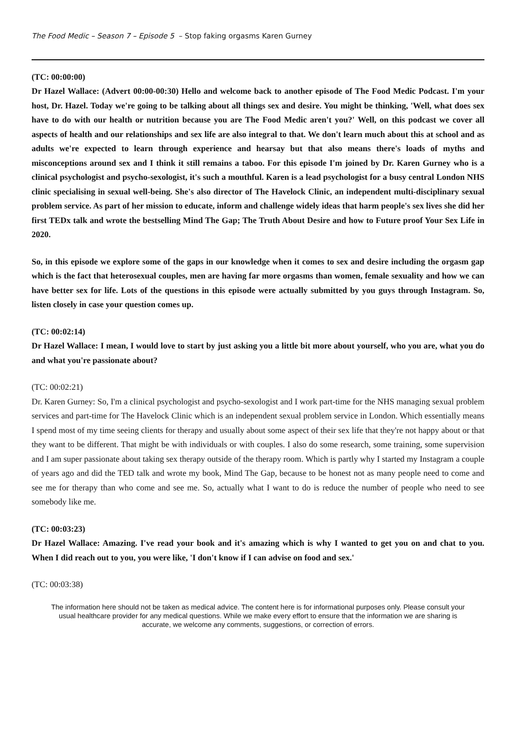The Food Medic – Season 7 – Episode 5 – Stop faking orgasms Karen Gurney
(TC: 00:00:00)
Dr Hazel Wallace: (Advert 00:00-00:30) Hello and welcome back to another episode of The Food Medic Podcast. I'm your host, Dr. Hazel. Today we're going to be talking about all things sex and desire. You might be thinking, 'Well, what does sex have to do with our health or nutrition because you are The Food Medic aren't you?' Well, on this podcast we cover all aspects of health and our relationships and sex life are also integral to that. We don't learn much about this at school and as adults we're expected to learn through experience and hearsay but that also means there's loads of myths and misconceptions around sex and I think it still remains a taboo. For this episode I'm joined by Dr. Karen Gurney who is a clinical psychologist and psycho-sexologist, it's such a mouthful. Karen is a lead psychologist for a busy central London NHS clinic specialising in sexual well-being. She's also director of The Havelock Clinic, an independent multi-disciplinary sexual problem service. As part of her mission to educate, inform and challenge widely ideas that harm people's sex lives she did her first TEDx talk and wrote the bestselling Mind The Gap; The Truth About Desire and how to Future proof Your Sex Life in 2020.
So, in this episode we explore some of the gaps in our knowledge when it comes to sex and desire including the orgasm gap which is the fact that heterosexual couples, men are having far more orgasms than women, female sexuality and how we can have better sex for life. Lots of the questions in this episode were actually submitted by you guys through Instagram. So, listen closely in case your question comes up.
(TC: 00:02:14)
Dr Hazel Wallace: I mean, I would love to start by just asking you a little bit more about yourself, who you are, what you do and what you're passionate about?
(TC: 00:02:21)
Dr. Karen Gurney: So, I'm a clinical psychologist and psycho-sexologist and I work part-time for the NHS managing sexual problem services and part-time for The Havelock Clinic which is an independent sexual problem service in London. Which essentially means I spend most of my time seeing clients for therapy and usually about some aspect of their sex life that they're not happy about or that they want to be different. That might be with individuals or with couples. I also do some research, some training, some supervision and I am super passionate about taking sex therapy outside of the therapy room. Which is partly why I started my Instagram a couple of years ago and did the TED talk and wrote my book, Mind The Gap, because to be honest not as many people need to come and see me for therapy than who come and see me. So, actually what I want to do is reduce the number of people who need to see somebody like me.
(TC: 00:03:23)
Dr Hazel Wallace: Amazing. I've read your book and it's amazing which is why I wanted to get you on and chat to you. When I did reach out to you, you were like, 'I don't know if I can advise on food and sex.'
(TC: 00:03:38)
The information here should not be taken as medical advice. The content here is for informational purposes only. Please consult your usual healthcare provider for any medical questions. While we make every effort to ensure that the information we are sharing is accurate, we welcome any comments, suggestions, or correction of errors.